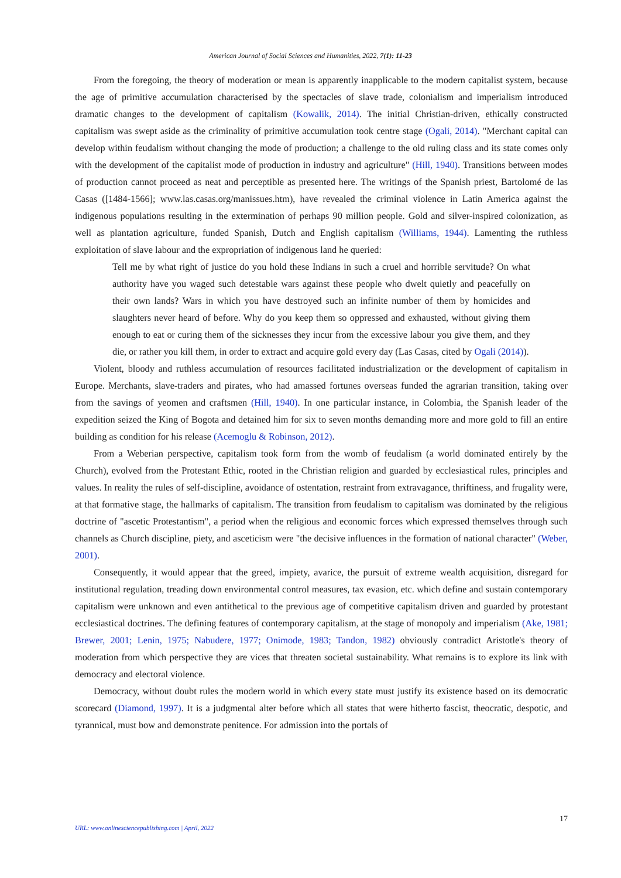American Journal of Social Sciences and Humanities, 2022, 7(1): 11-23
From the foregoing, the theory of moderation or mean is apparently inapplicable to the modern capitalist system, because the age of primitive accumulation characterised by the spectacles of slave trade, colonialism and imperialism introduced dramatic changes to the development of capitalism (Kowalik, 2014). The initial Christian-driven, ethically constructed capitalism was swept aside as the criminality of primitive accumulation took centre stage (Ogali, 2014). "Merchant capital can develop within feudalism without changing the mode of production; a challenge to the old ruling class and its state comes only with the development of the capitalist mode of production in industry and agriculture" (Hill, 1940). Transitions between modes of production cannot proceed as neat and perceptible as presented here. The writings of the Spanish priest, Bartolomé de las Casas ([1484-1566]; www.las.casas.org/manissues.htm), have revealed the criminal violence in Latin America against the indigenous populations resulting in the extermination of perhaps 90 million people. Gold and silver-inspired colonization, as well as plantation agriculture, funded Spanish, Dutch and English capitalism (Williams, 1944). Lamenting the ruthless exploitation of slave labour and the expropriation of indigenous land he queried:
Tell me by what right of justice do you hold these Indians in such a cruel and horrible servitude? On what authority have you waged such detestable wars against these people who dwelt quietly and peacefully on their own lands? Wars in which you have destroyed such an infinite number of them by homicides and slaughters never heard of before. Why do you keep them so oppressed and exhausted, without giving them enough to eat or curing them of the sicknesses they incur from the excessive labour you give them, and they die, or rather you kill them, in order to extract and acquire gold every day (Las Casas, cited by Ogali (2014)).
Violent, bloody and ruthless accumulation of resources facilitated industrialization or the development of capitalism in Europe. Merchants, slave-traders and pirates, who had amassed fortunes overseas funded the agrarian transition, taking over from the savings of yeomen and craftsmen (Hill, 1940). In one particular instance, in Colombia, the Spanish leader of the expedition seized the King of Bogota and detained him for six to seven months demanding more and more gold to fill an entire building as condition for his release (Acemoglu & Robinson, 2012).
From a Weberian perspective, capitalism took form from the womb of feudalism (a world dominated entirely by the Church), evolved from the Protestant Ethic, rooted in the Christian religion and guarded by ecclesiastical rules, principles and values. In reality the rules of self-discipline, avoidance of ostentation, restraint from extravagance, thriftiness, and frugality were, at that formative stage, the hallmarks of capitalism. The transition from feudalism to capitalism was dominated by the religious doctrine of "ascetic Protestantism", a period when the religious and economic forces which expressed themselves through such channels as Church discipline, piety, and asceticism were "the decisive influences in the formation of national character" (Weber, 2001).
Consequently, it would appear that the greed, impiety, avarice, the pursuit of extreme wealth acquisition, disregard for institutional regulation, treading down environmental control measures, tax evasion, etc. which define and sustain contemporary capitalism were unknown and even antithetical to the previous age of competitive capitalism driven and guarded by protestant ecclesiastical doctrines. The defining features of contemporary capitalism, at the stage of monopoly and imperialism (Ake, 1981; Brewer, 2001; Lenin, 1975; Nabudere, 1977; Onimode, 1983; Tandon, 1982) obviously contradict Aristotle's theory of moderation from which perspective they are vices that threaten societal sustainability. What remains is to explore its link with democracy and electoral violence.
Democracy, without doubt rules the modern world in which every state must justify its existence based on its democratic scorecard (Diamond, 1997). It is a judgmental alter before which all states that were hitherto fascist, theocratic, despotic, and tyrannical, must bow and demonstrate penitence. For admission into the portals of
17
URL: www.onlinesciencepublishing.com | April, 2022